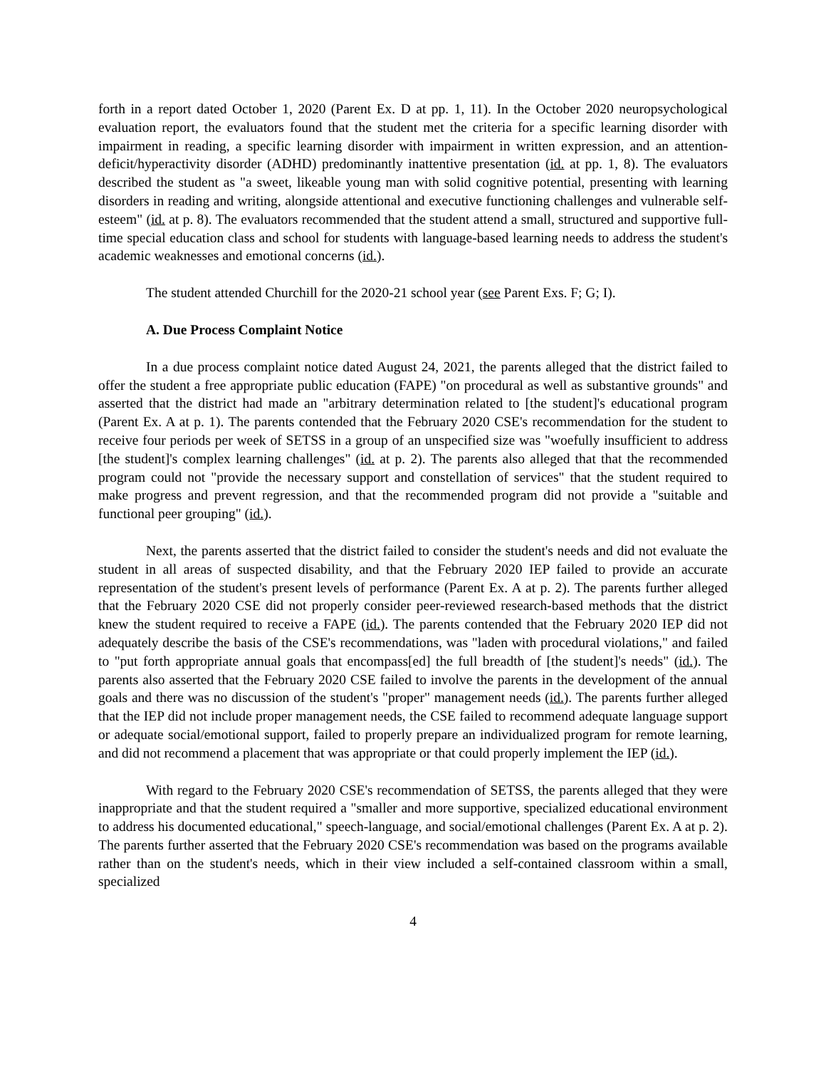forth in a report dated October 1, 2020 (Parent Ex. D at pp. 1, 11). In the October 2020 neuropsychological evaluation report, the evaluators found that the student met the criteria for a specific learning disorder with impairment in reading, a specific learning disorder with impairment in written expression, and an attention-deficit/hyperactivity disorder (ADHD) predominantly inattentive presentation (id. at pp. 1, 8). The evaluators described the student as "a sweet, likeable young man with solid cognitive potential, presenting with learning disorders in reading and writing, alongside attentional and executive functioning challenges and vulnerable self-esteem" (id. at p. 8). The evaluators recommended that the student attend a small, structured and supportive full-time special education class and school for students with language-based learning needs to address the student's academic weaknesses and emotional concerns (id.).
The student attended Churchill for the 2020-21 school year (see Parent Exs. F; G; I).
A. Due Process Complaint Notice
In a due process complaint notice dated August 24, 2021, the parents alleged that the district failed to offer the student a free appropriate public education (FAPE) "on procedural as well as substantive grounds" and asserted that the district had made an "arbitrary determination related to [the student]'s educational program (Parent Ex. A at p. 1). The parents contended that the February 2020 CSE's recommendation for the student to receive four periods per week of SETSS in a group of an unspecified size was "woefully insufficient to address [the student]'s complex learning challenges" (id. at p. 2). The parents also alleged that that the recommended program could not "provide the necessary support and constellation of services" that the student required to make progress and prevent regression, and that the recommended program did not provide a "suitable and functional peer grouping" (id.).
Next, the parents asserted that the district failed to consider the student's needs and did not evaluate the student in all areas of suspected disability, and that the February 2020 IEP failed to provide an accurate representation of the student's present levels of performance (Parent Ex. A at p. 2). The parents further alleged that the February 2020 CSE did not properly consider peer-reviewed research-based methods that the district knew the student required to receive a FAPE (id.). The parents contended that the February 2020 IEP did not adequately describe the basis of the CSE's recommendations, was "laden with procedural violations," and failed to "put forth appropriate annual goals that encompass[ed] the full breadth of [the student]'s needs" (id.). The parents also asserted that the February 2020 CSE failed to involve the parents in the development of the annual goals and there was no discussion of the student's "proper" management needs (id.). The parents further alleged that the IEP did not include proper management needs, the CSE failed to recommend adequate language support or adequate social/emotional support, failed to properly prepare an individualized program for remote learning, and did not recommend a placement that was appropriate or that could properly implement the IEP (id.).
With regard to the February 2020 CSE's recommendation of SETSS, the parents alleged that they were inappropriate and that the student required a "smaller and more supportive, specialized educational environment to address his documented educational," speech-language, and social/emotional challenges (Parent Ex. A at p. 2). The parents further asserted that the February 2020 CSE's recommendation was based on the programs available rather than on the student's needs, which in their view included a self-contained classroom within a small, specialized
4